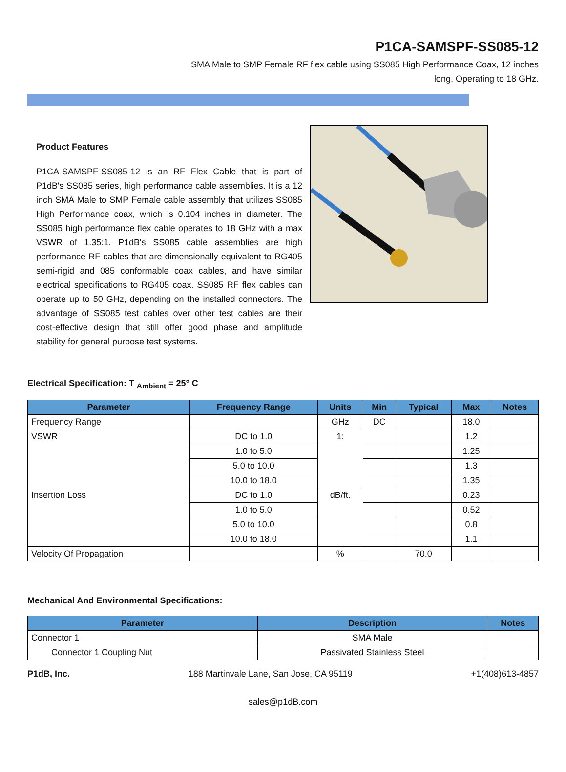P1CA-SAMSPF-SS085-12
SMA Male to SMP Female RF flex cable using SS085 High Performance Coax, 12 inches
long, Operating to 18 GHz.
Product Features
P1CA-SAMSPF-SS085-12 is an RF Flex Cable that is part of P1dB's SS085 series, high performance cable assemblies. It is a 12 inch SMA Male to SMP Female cable assembly that utilizes SS085 High Performance coax, which is 0.104 inches in diameter. The SS085 high performance flex cable operates to 18 GHz with a max VSWR of 1.35:1. P1dB's SS085 cable assemblies are high performance RF cables that are dimensionally equivalent to RG405 semi-rigid and 085 conformable coax cables, and have similar electrical specifications to RG405 coax. SS085 RF flex cables can operate up to 50 GHz, depending on the installed connectors. The advantage of SS085 test cables over other test cables are their cost-effective design that still offer good phase and amplitude stability for general purpose test systems.
Electrical Specification: T <sub>Ambient</sub> = 25° C
| Parameter | Frequency Range | Units | Min | Typical | Max | Notes |
| --- | --- | --- | --- | --- | --- | --- |
| Frequency Range | | GHz | DC | | 18.0 | |
| VSWR | DC to 1.0 | 1: | | | 1.2 | |
| | 1.0 to 5.0 | | | | 1.25 | |
| | 5.0 to 10.0 | | | | 1.3 | |
| | 10.0 to 18.0 | | | | 1.35 | |
| Insertion Loss | DC to 1.0 | dB/ft. | | | 0.23 | |
| | 1.0 to 5.0 | | | | 0.52 | |
| | 5.0 to 10.0 | | | | 0.8 | |
| | 10.0 to 18.0 | | | | 1.1 | |
| Velocity Of Propagation | | % | | 70.0 | | |
Mechanical And Environmental Specifications:
| Parameter | Description | Notes |
| --- | --- | --- |
| Connector 1 | SMA Male | |
| Connector 1 Coupling Nut | Passivated Stainless Steel | |
P1dB, Inc. 188 Martinvale Lane, San Jose, CA 95119 +1(408)613-4857
sales@p1dB.com